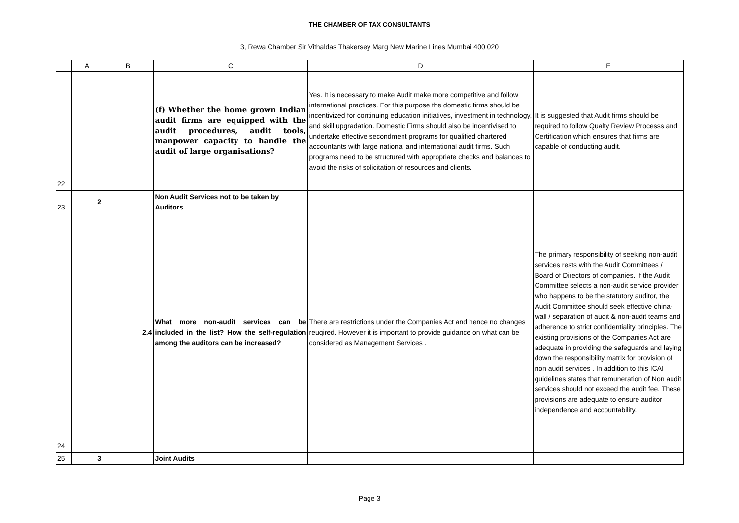THE CHAMBER OF TAX CONSULTANTS
3, Rewa Chamber Sir Vithaldas Thakersey Marg New Marine Lines Mumbai 400 020
| | A | B | C | D | E |
| --- | --- | --- | --- | --- | --- |
| 22 | | | (f) Whether the home grown Indian audit firms are equipped with the audit procedures, audit tools, manpower capacity to handle the audit of large organisations? | Yes. It is necessary to make Audit make more competitive and follow international practices. For this purpose the domestic firms should be incentivized for continuing education initiatives, investment in technology, and skill upgradation. Domestic Firms should also be incentivised to undertake effective secondment programs for qualified chartered accountants with large national and international audit firms. Such programs need to be structured with appropriate checks and balances to avoid the risks of solicitation of resources and clients. | It is suggested that Audit firms should be required to follow Qualty Review Processs and Certification which ensures that firms are capable of conducting audit. |
| 23 | 2 | | Non Audit Services not to be taken by Auditors | | |
| 24 | | 2.4 | What more non-audit services can be included in the list? How the self-regulation among the auditors can be increased? | There are restrictions under the Companies Act and hence no changes reuqired. However it is important to provide guidance on what can be considered as Management Services . | The primary responsibility of seeking non-audit services rests with the Audit Committees / Board of Directors of companies. If the Audit Committee selects a non-audit service provider who happens to be the statutory auditor, the Audit Committee should seek effective china-wall / separation of audit & non-audit teams and adherence to strict confidentiality principles. The existing provisions of the Companies Act are adequate in providing the safeguards and laying down the responsibility matrix for provision of non audit services . In addition to this ICAI guidelines states that remuneration of Non audit services should not exceed the audit fee. These provisions are adequate to ensure auditor independence and accountability. |
| 25 | 3 | | Joint Audits | | |
Page 3